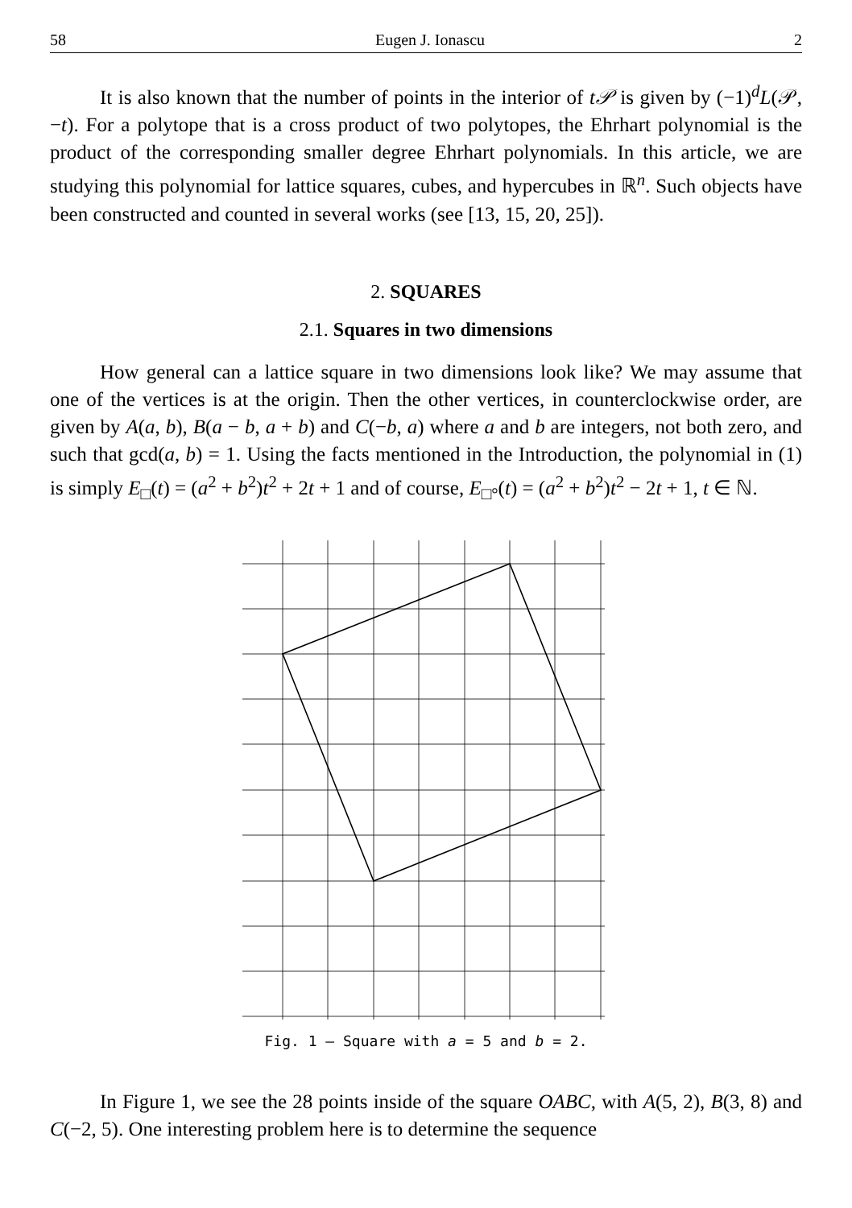58 Eugen J. Ionascu 2
It is also known that the number of points in the interior of t𝒫 is given by (−1)<sup>d</sup>L(𝒫, −t). For a polytope that is a cross product of two polytopes, the Ehrhart polynomial is the product of the corresponding smaller degree Ehrhart polynomials. In this article, we are studying this polynomial for lattice squares, cubes, and hypercubes in ℝ<sup>n</sup>. Such objects have been constructed and counted in several works (see [13, 15, 20, 25]).
2. SQUARES
2.1. Squares in two dimensions
How general can a lattice square in two dimensions look like? We may assume that one of the vertices is at the origin. Then the other vertices, in counterclockwise order, are given by A(a, b), B(a − b, a + b) and C(−b, a) where a and b are integers, not both zero, and such that gcd(a, b) = 1. Using the facts mentioned in the Introduction, the polynomial in (1) is simply E<sub>□</sub>(t) = (a<sup>2</sup> + b<sup>2</sup>)t<sup>2</sup> + 2t + 1 and of course, E<sub>□°</sub>(t) = (a<sup>2</sup> + b<sup>2</sup>)t<sup>2</sup> − 2t + 1, t ∈ ℕ.
Fig. 1 – Square with a = 5 and b = 2.
In Figure 1, we see the 28 points inside of the square OABC, with A(5, 2), B(3, 8) and C(−2, 5). One interesting problem here is to determine the sequence